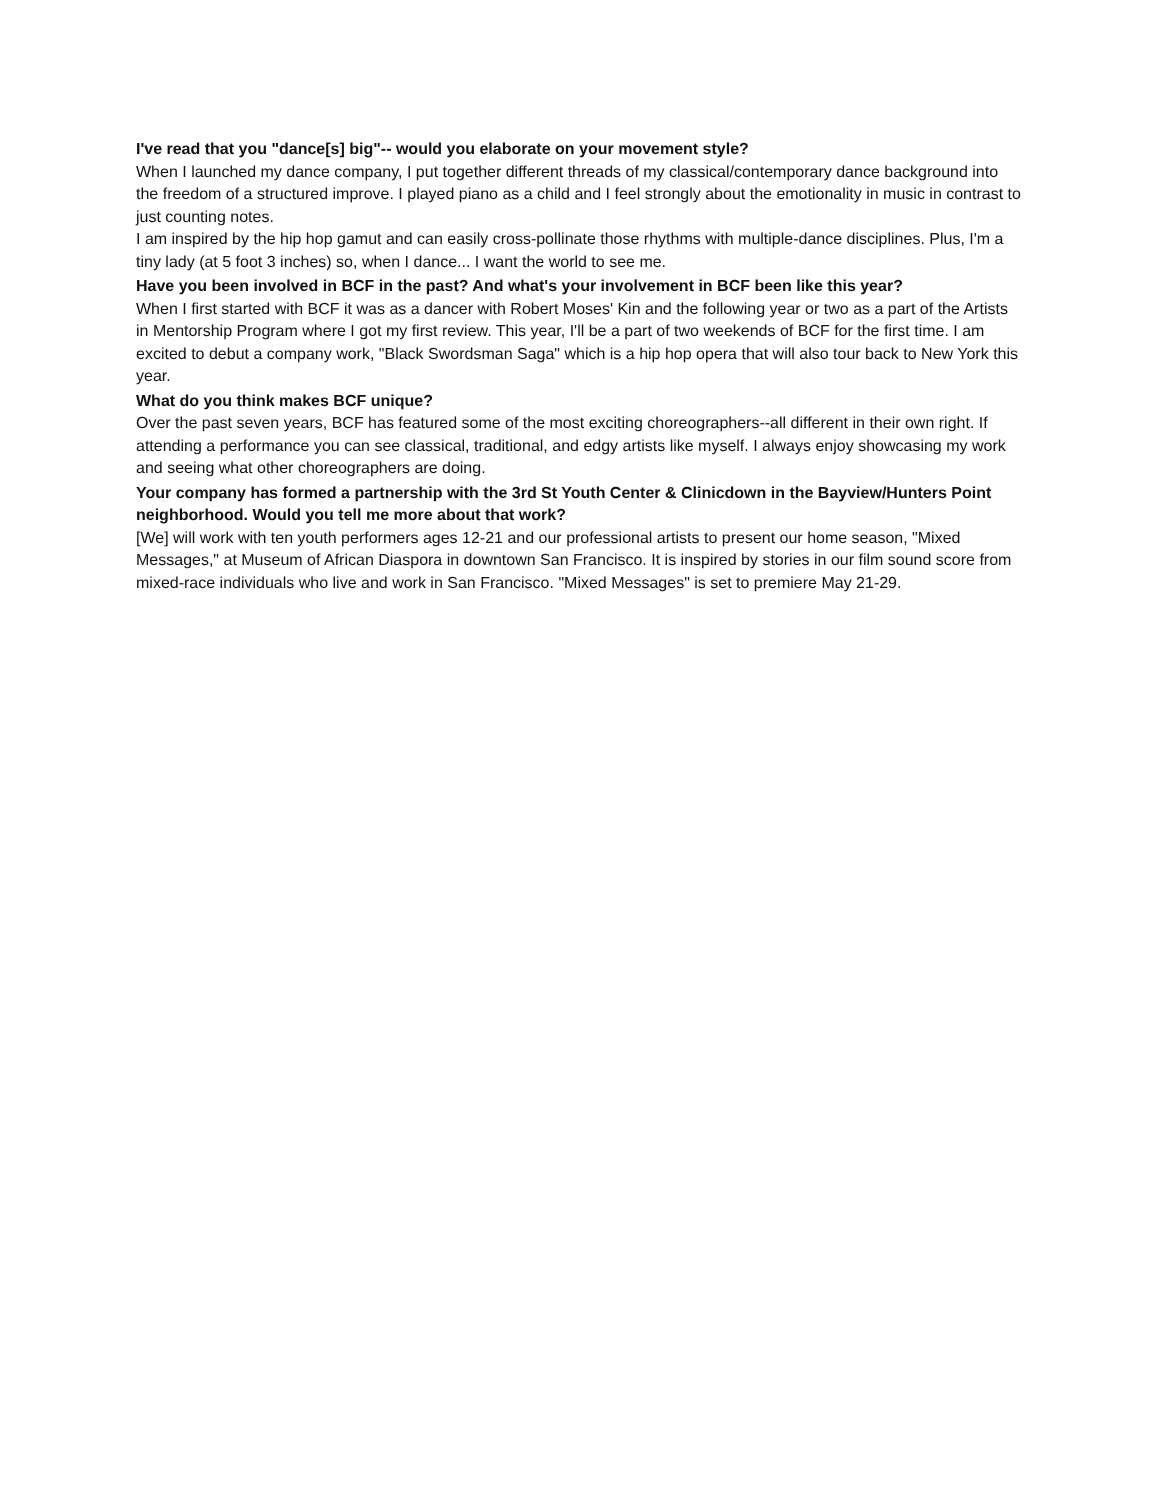I've read that you "dance[s] big"-- would you elaborate on your movement style?
When I launched my dance company, I put together different threads of my classical/contemporary dance background into the freedom of a structured improve. I played piano as a child and I feel strongly about the emotionality in music in contrast to just counting notes.
I am inspired by the hip hop gamut and can easily cross-pollinate those rhythms with multiple-dance disciplines. Plus, I'm a tiny lady (at 5 foot 3 inches) so, when I dance... I want the world to see me.
Have you been involved in BCF in the past? And what's your involvement in BCF been like this year?
When I first started with BCF it was as a dancer with Robert Moses' Kin and the following year or two as a part of the Artists in Mentorship Program where I got my first review. This year, I'll be a part of two weekends of BCF for the first time. I am excited to debut a company work, "Black Swordsman Saga" which is a hip hop opera that will also tour back to New York this year.
What do you think makes BCF unique?
Over the past seven years, BCF has featured some of the most exciting choreographers--all different in their own right. If attending a performance you can see classical, traditional, and edgy artists like myself. I always enjoy showcasing my work and seeing what other choreographers are doing.
Your company has formed a partnership with the 3rd St Youth Center & Clinicdown in the Bayview/Hunters Point neighborhood. Would you tell me more about that work?
[We] will work with ten youth performers ages 12-21 and our professional artists to present our home season, "Mixed Messages," at Museum of African Diaspora in downtown San Francisco. It is inspired by stories in our film sound score from mixed-race individuals who live and work in San Francisco. "Mixed Messages" is set to premiere May 21-29.